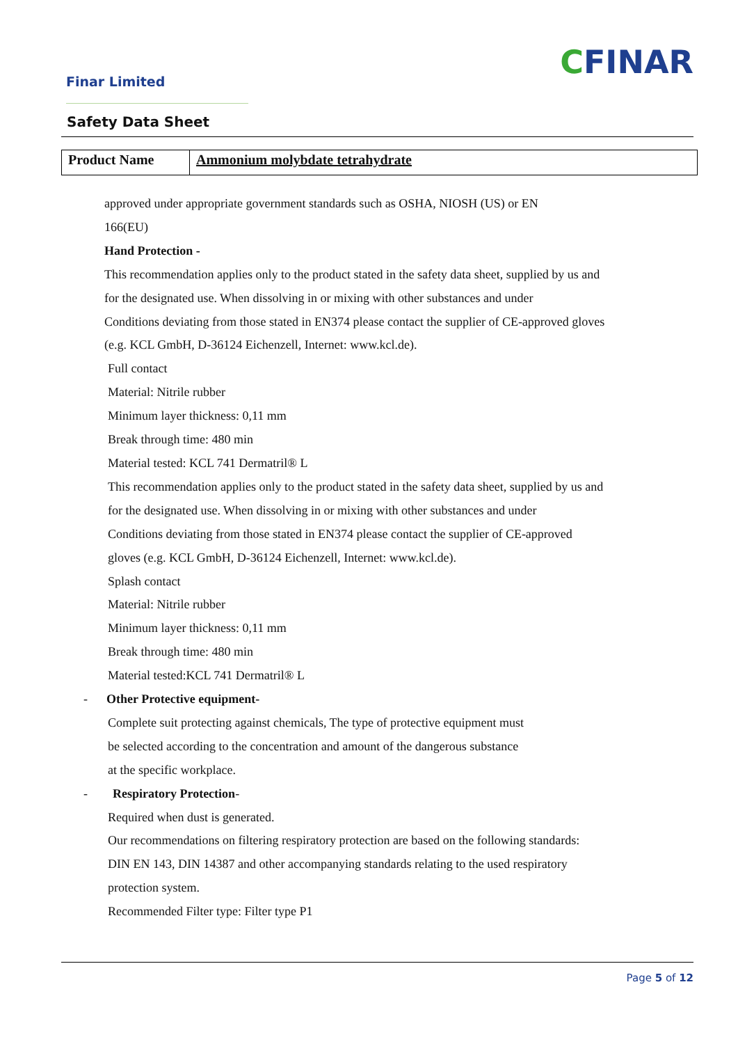Finar Limited
CFINAR
Safety Data Sheet
| Product Name | Ammonium molybdate tetrahydrate |
approved under appropriate government standards such as OSHA, NIOSH (US) or EN
166(EU)
Hand Protection -
This recommendation applies only to the product stated in the safety data sheet, supplied by us and
for the designated use. When dissolving in or mixing with other substances and under
Conditions deviating from those stated in EN374 please contact the supplier of CE-approved gloves
(e.g. KCL GmbH, D-36124 Eichenzell, Internet: www.kcl.de).
Full contact
Material: Nitrile rubber
Minimum layer thickness: 0,11 mm
Break through time: 480 min
Material tested: KCL 741 Dermatril® L
This recommendation applies only to the product stated in the safety data sheet, supplied by us and
for the designated use. When dissolving in or mixing with other substances and under
Conditions deviating from those stated in EN374 please contact the supplier of CE-approved
gloves (e.g. KCL GmbH, D-36124 Eichenzell, Internet: www.kcl.de).
Splash contact
Material: Nitrile rubber
Minimum layer thickness: 0,11 mm
Break through time: 480 min
Material tested:KCL 741 Dermatril® L
- Other Protective equipment-
Complete suit protecting against chemicals, The type of protective equipment must
be selected according to the concentration and amount of the dangerous substance
at the specific workplace.
- Respiratory Protection-
Required when dust is generated.
Our recommendations on filtering respiratory protection are based on the following standards:
DIN EN 143, DIN 14387 and other accompanying standards relating to the used respiratory
protection system.
Recommended Filter type: Filter type P1
Page 5 of 12